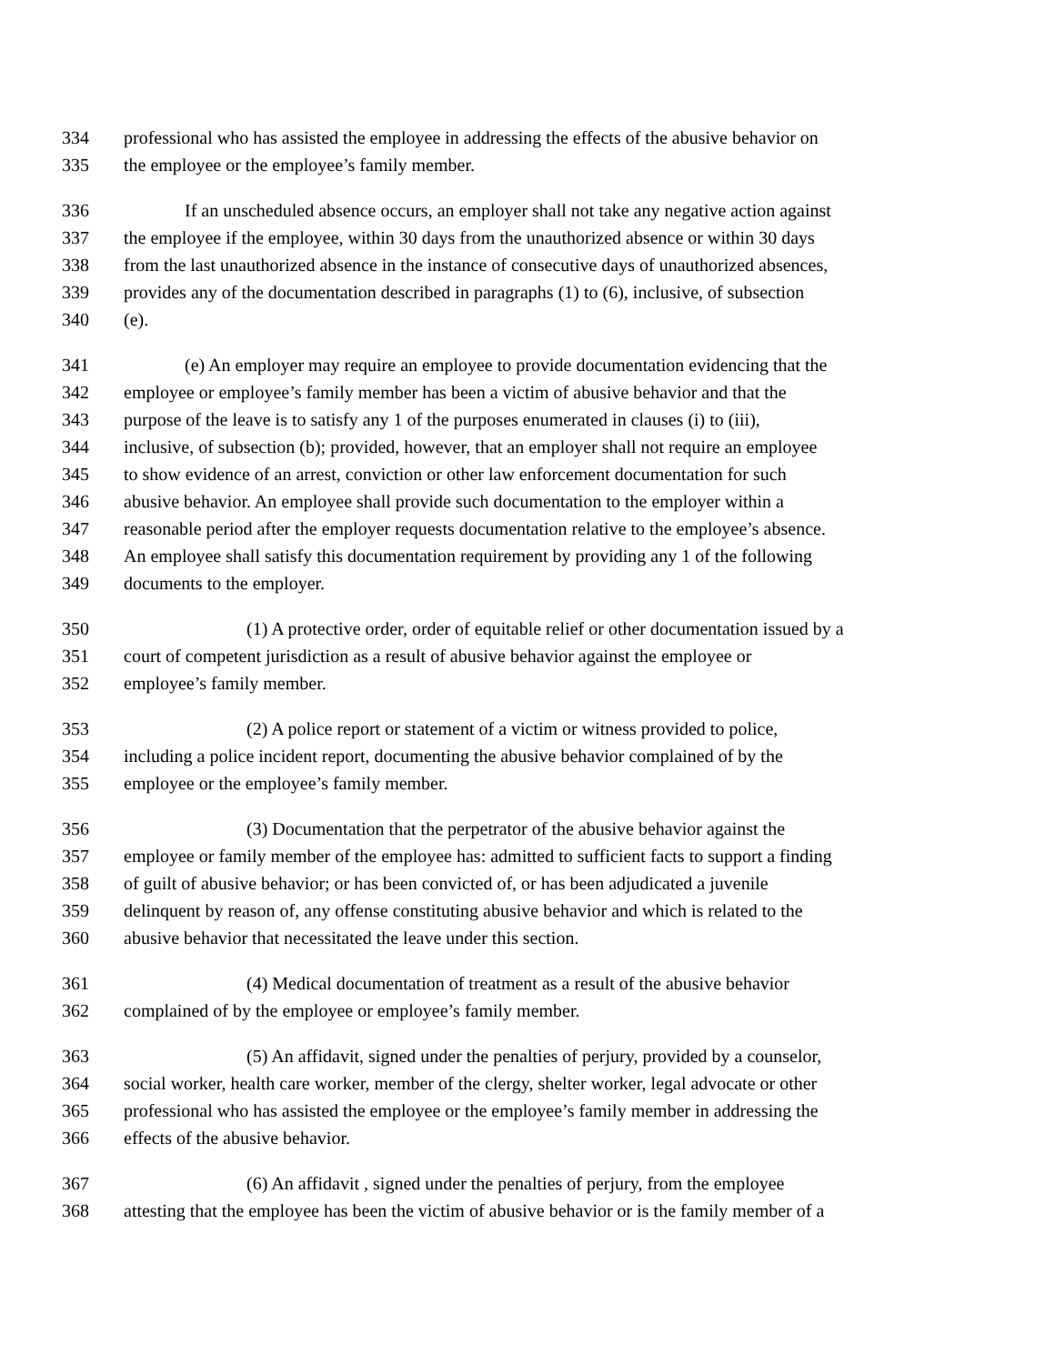334 professional who has assisted the employee in addressing the effects of the abusive behavior on
335 the employee or the employee’s family member.
336 If an unscheduled absence occurs, an employer shall not take any negative action against
337 the employee if the employee, within 30 days from the unauthorized absence or within 30 days
338 from the last unauthorized absence in the instance of consecutive days of unauthorized absences,
339 provides any of the documentation described in paragraphs (1) to (6), inclusive, of subsection
340 (e).
341 (e) An employer may require an employee to provide documentation evidencing that the
342 employee or employee’s family member has been a victim of abusive behavior and that the
343 purpose of the leave is to satisfy any 1 of the purposes enumerated in clauses (i) to (iii),
344 inclusive, of subsection (b); provided, however, that an employer shall not require an employee
345 to show evidence of an arrest, conviction or other law enforcement documentation for such
346 abusive behavior. An employee shall provide such documentation to the employer within a
347 reasonable period after the employer requests documentation relative to the employee’s absence.
348 An employee shall satisfy this documentation requirement by providing any 1 of the following
349 documents to the employer.
350 (1) A protective order, order of equitable relief or other documentation issued by a
351 court of competent jurisdiction as a result of abusive behavior against the employee or
352 employee’s family member.
353 (2) A police report or statement of a victim or witness provided to police,
354 including a police incident report, documenting the abusive behavior complained of by the
355 employee or the employee’s family member.
356 (3) Documentation that the perpetrator of the abusive behavior against the
357 employee or family member of the employee has: admitted to sufficient facts to support a finding
358 of guilt of abusive behavior; or has been convicted of, or has been adjudicated a juvenile
359 delinquent by reason of, any offense constituting abusive behavior and which is related to the
360 abusive behavior that necessitated the leave under this section.
361 (4) Medical documentation of treatment as a result of the abusive behavior
362 complained of by the employee or employee’s family member.
363 (5) An affidavit, signed under the penalties of perjury, provided by a counselor,
364 social worker, health care worker, member of the clergy, shelter worker, legal advocate or other
365 professional who has assisted the employee or the employee’s family member in addressing the
366 effects of the abusive behavior.
367 (6) An affidavit , signed under the penalties of perjury, from the employee
368 attesting that the employee has been the victim of abusive behavior or is the family member of a